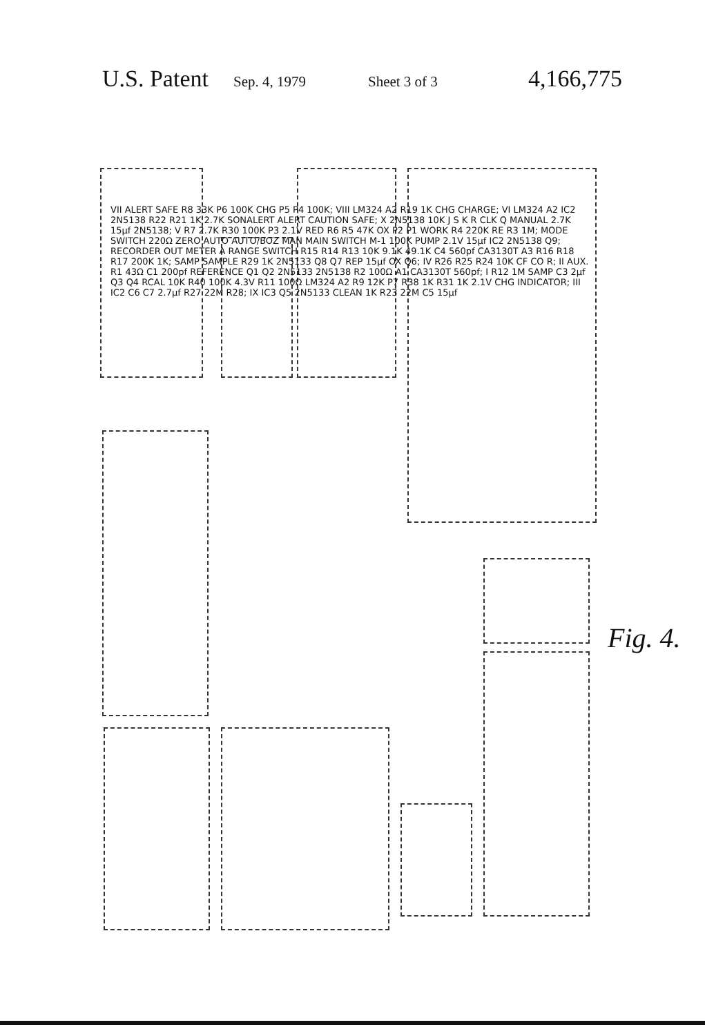U.S. Patent Sep. 4, 1979 Sheet 3 of 3 4,166,775
VII ALERT SAFE R8 33K P6 100K CHG P5 P4 100K; VIII LM324 A2 R19 1K CHG CHARGE; VI LM324 A2 IC2 2N5138 R22 R21 1K 2.7K SONALERT ALERT CAUTION SAFE; X 2N5138 10K J S K R CLK Q MANUAL 2.7K 15µf 2N5138; V R7 2.7K R30 100K P3 2.1V RED R6 R5 47K OX P2 P1 WORK R4 220K RE R3 1M; MODE SWITCH 220Ω ZERO AUTO AUTO/BOZ MAN MAIN SWITCH M-1 100K PUMP 2.1V 15µf IC2 2N5138 Q9; RECORDER OUT METER A RANGE SWITCH R15 R14 R13 10K 9.1K 49.1K C4 560pf CA3130T A3 R16 R18 R17 200K 1K; SAMP SAMPLE R29 1K 2N5133 Q8 Q7 REP 15µf OX Q6; IV R26 R25 R24 10K CF CO R; II AUX. R1 43Ω C1 200pf REFERENCE Q1 Q2 2N5133 2N5138 R2 100Ω A1 CA3130T 560pf; I R12 1M SAMP C3 2µf Q3 Q4 RCAL 10K R40 100K 4.3V R11 100Ω LM324 A2 R9 12K P7 R38 1K R31 1K 2.1V CHG INDICATOR; III IC2 C6 C7 2.7µf R27 22M R28; IX IC3 Q5 2N5133 CLEAN 1K R23 22M C5 15µf
Fig. 4.